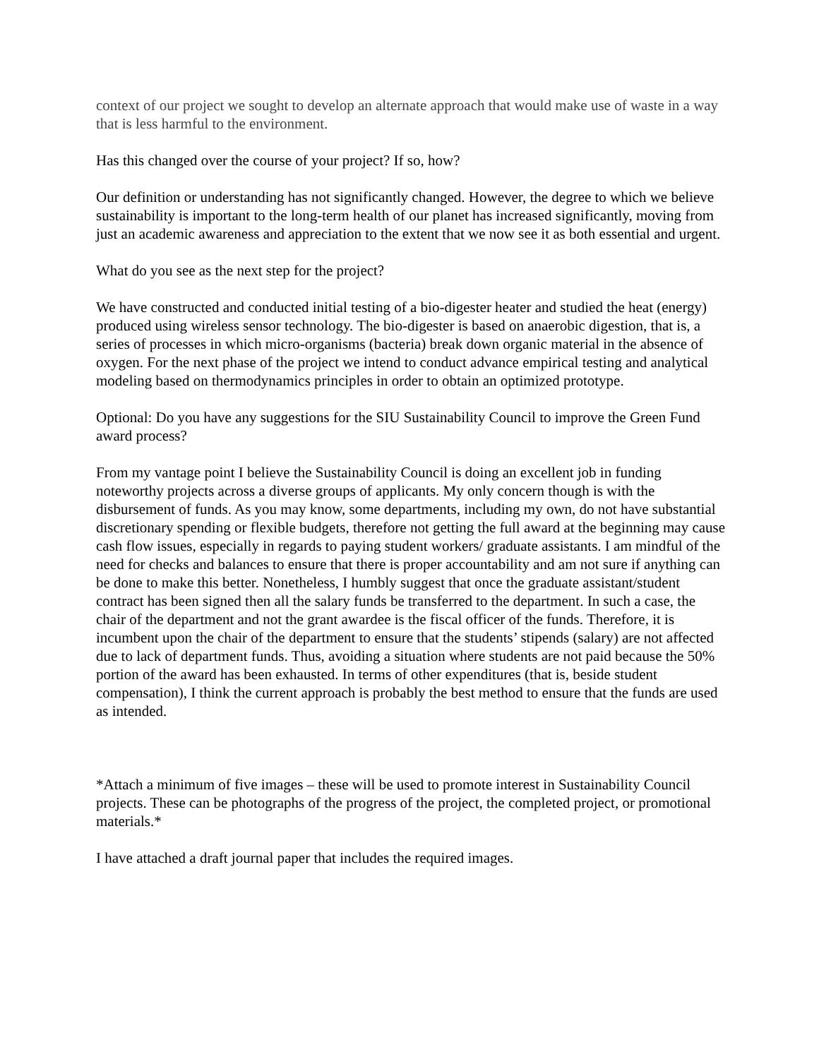context of our project we sought to develop an alternate approach that would make use of waste in a way that is less harmful to the environment.
Has this changed over the course of your project? If so, how?
Our definition or understanding has not significantly changed. However, the degree to which we believe sustainability is important to the long-term health of our planet has increased significantly, moving from just an academic awareness and appreciation to the extent that we now see it as both essential and urgent.
What do you see as the next step for the project?
We have constructed and conducted initial testing of a bio-digester heater and studied the heat (energy) produced using wireless sensor technology. The bio-digester is based on anaerobic digestion, that is, a series of processes in which micro-organisms (bacteria) break down organic material in the absence of oxygen. For the next phase of the project we intend to conduct advance empirical testing and analytical modeling based on thermodynamics principles in order to obtain an optimized prototype.
Optional: Do you have any suggestions for the SIU Sustainability Council to improve the Green Fund award process?
From my vantage point I believe the Sustainability Council is doing an excellent job in funding noteworthy projects across a diverse groups of applicants. My only concern though is with the disbursement of funds. As you may know, some departments, including my own, do not have substantial discretionary spending or flexible budgets, therefore not getting the full award at the beginning may cause cash flow issues, especially in regards to paying student workers/ graduate assistants. I am mindful of the need for checks and balances to ensure that there is proper accountability and am not sure if anything can be done to make this better. Nonetheless, I humbly suggest that once the graduate assistant/student contract has been signed then all the salary funds be transferred to the department. In such a case, the chair of the department and not the grant awardee is the fiscal officer of the funds. Therefore, it is incumbent upon the chair of the department to ensure that the students’ stipends (salary) are not affected due to lack of department funds. Thus, avoiding a situation where students are not paid because the 50% portion of the award has been exhausted. In terms of other expenditures (that is, beside student compensation), I think the current approach is probably the best method to ensure that the funds are used as intended.
*Attach a minimum of five images – these will be used to promote interest in Sustainability Council projects. These can be photographs of the progress of the project, the completed project, or promotional materials.*
I have attached a draft journal paper that includes the required images.